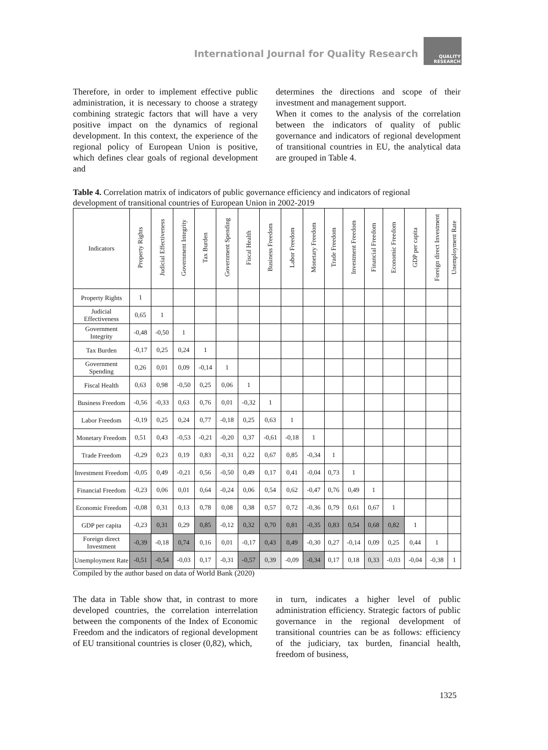International Journal for Quality Research
QUALITY
RESEARCH
Therefore, in order to implement effective public administration, it is necessary to choose a strategy combining strategic factors that will have a very positive impact on the dynamics of regional development. In this context, the experience of the regional policy of European Union is positive, which defines clear goals of regional development and
determines the directions and scope of their investment and management support.
When it comes to the analysis of the correlation between the indicators of quality of public governance and indicators of regional development of transitional countries in EU, the analytical data are grouped in Table 4.
Table 4. Correlation matrix of indicators of public governance efficiency and indicators of regional development of transitional countries of European Union in 2002-2019
| Indicators | Property Rights | Judicial Effectiveness | Government Integrity | Tax Burden | Government Spending | Fiscal Health | Business Freedom | Labor Freedom | Monetary Freedom | Trade Freedom | Investment Freedom | Financial Freedom | Economic Freedom | GDP per capita | Foreign direct Investment | Unemployment Rate |
| --- | --- | --- | --- | --- | --- | --- | --- | --- | --- | --- | --- | --- | --- | --- | --- | --- |
| Property Rights | 1 | | | | | | | | | | | | | | | |
| Judicial Effectiveness | 0,65 | 1 | | | | | | | | | | | | | | |
| Government Integrity | -0,48 | -0,50 | 1 | | | | | | | | | | | | | |
| Tax Burden | -0,17 | 0,25 | 0,24 | 1 | | | | | | | | | | | | |
| Government Spending | 0,26 | 0,01 | 0,09 | -0,14 | 1 | | | | | | | | | | | |
| Fiscal Health | 0,63 | 0,98 | -0,50 | 0,25 | 0,06 | 1 | | | | | | | | | | |
| Business Freedom | -0,56 | -0,33 | 0,63 | 0,76 | 0,01 | -0,32 | 1 | | | | | | | | | |
| Labor Freedom | -0,19 | 0,25 | 0,24 | 0,77 | -0,18 | 0,25 | 0,63 | 1 | | | | | | | | |
| Monetary Freedom | 0,51 | 0,43 | -0,53 | -0,21 | -0,20 | 0,37 | -0,61 | -0,18 | 1 | | | | | | | |
| Trade Freedom | -0,29 | 0,23 | 0,19 | 0,83 | -0,31 | 0,22 | 0,67 | 0,85 | -0,34 | 1 | | | | | | |
| Investment Freedom | -0,05 | 0,49 | -0,21 | 0,56 | -0,50 | 0,49 | 0,17 | 0,41 | -0,04 | 0,73 | 1 | | | | | |
| Financial Freedom | -0,23 | 0,06 | 0,01 | 0,64 | -0,24 | 0,06 | 0,54 | 0,62 | -0,47 | 0,76 | 0,49 | 1 | | | | |
| Economic Freedom | -0,08 | 0,31 | 0,13 | 0,78 | 0,08 | 0,38 | 0,57 | 0,72 | -0,36 | 0,79 | 0,61 | 0,67 | 1 | | | |
| GDP per capita | -0,23 | 0,31 | 0,29 | 0,85 | -0,12 | 0,32 | 0,70 | 0,81 | -0,35 | 0,83 | 0,54 | 0,68 | 0,82 | 1 | | |
| Foreign direct Investment | -0,39 | -0,18 | 0,74 | 0,16 | 0,01 | -0,17 | 0,43 | 0,49 | -0,30 | 0,27 | -0,14 | 0,09 | 0,25 | 0,44 | 1 | |
| Unemployment Rate | -0,51 | -0,54 | -0,03 | 0,17 | -0,31 | -0,57 | 0,39 | -0,09 | -0,34 | 0,17 | 0,18 | 0,33 | -0,03 | -0,04 | -0,38 | 1 |
Compiled by the author based on data of World Bank (2020)
The data in Table show that, in contrast to more developed countries, the correlation interrelation between the components of the Index of Economic Freedom and the indicators of regional development of EU transitional countries is closer (0,82), which,
in turn, indicates a higher level of public administration efficiency. Strategic factors of public governance in the regional development of transitional countries can be as follows: efficiency of the judiciary, tax burden, financial health, freedom of business,
1325